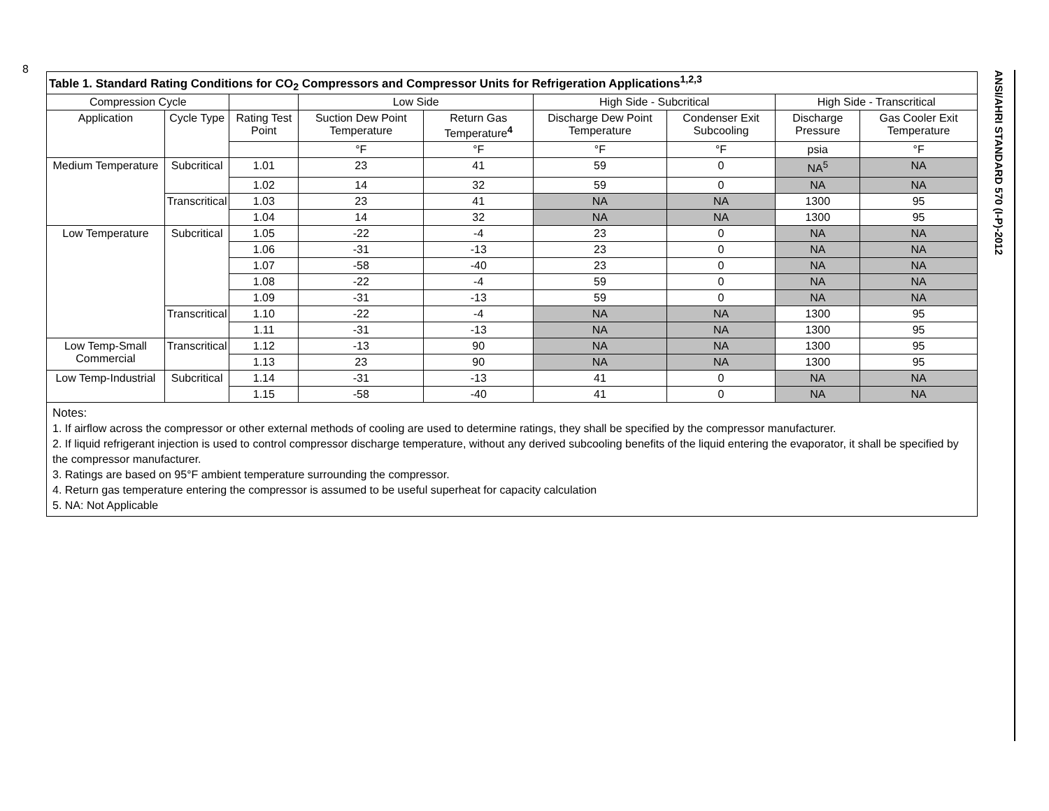8
ANSI/AHRI STANDARD 570 (I-P)-2012
| Table 1. Standard Rating Conditions for CO<sub>2</sub> Compressors and Compressor Units for Refrigeration Applications<sup>1,2,3</sup> | | | | | | | | |
| --- | --- | --- | --- | --- | --- | --- | --- | --- |
| Compression Cycle | | | Low Side | | High Side - Subcritical | | High Side - Transcritical | |
| Application | Cycle Type | Rating Test Point | Suction Dew Point Temperature | Return Gas Temperature<sup>4</sup> | Discharge Dew Point Temperature | Condenser Exit Subcooling | Discharge Pressure | Gas Cooler Exit Temperature |
| | | | °F | °F | °F | °F | psia | °F |
| Medium Temperature | Subcritical | 1.01 | 23 | 41 | 59 | 0 | NA<sup>5</sup> | NA |
| | | 1.02 | 14 | 32 | 59 | 0 | NA | NA |
| | Transcritical | 1.03 | 23 | 41 | NA | NA | 1300 | 95 |
| | | 1.04 | 14 | 32 | NA | NA | 1300 | 95 |
| Low Temperature | Subcritical | 1.05 | -22 | -4 | 23 | 0 | NA | NA |
| | | 1.06 | -31 | -13 | 23 | 0 | NA | NA |
| | | 1.07 | -58 | -40 | 23 | 0 | NA | NA |
| | | 1.08 | -22 | -4 | 59 | 0 | NA | NA |
| | | 1.09 | -31 | -13 | 59 | 0 | NA | NA |
| | Transcritical | 1.10 | -22 | -4 | NA | NA | 1300 | 95 |
| | | 1.11 | -31 | -13 | NA | NA | 1300 | 95 |
| Low Temp-Small Commercial | Transcritical | 1.12 | -13 | 90 | NA | NA | 1300 | 95 |
| | | 1.13 | 23 | 90 | NA | NA | 1300 | 95 |
| Low Temp-Industrial | Subcritical | 1.14 | -31 | -13 | 41 | 0 | NA | NA |
| | | 1.15 | -58 | -40 | 41 | 0 | NA | NA |
Notes:
1. If airflow across the compressor or other external methods of cooling are used to determine ratings, they shall be specified by the compressor manufacturer.
2. If liquid refrigerant injection is used to control compressor discharge temperature, without any derived subcooling benefits of the liquid entering the evaporator, it shall be specified by the compressor manufacturer.
3. Ratings are based on 95°F ambient temperature surrounding the compressor.
4. Return gas temperature entering the compressor is assumed to be useful superheat for capacity calculation
5. NA: Not Applicable